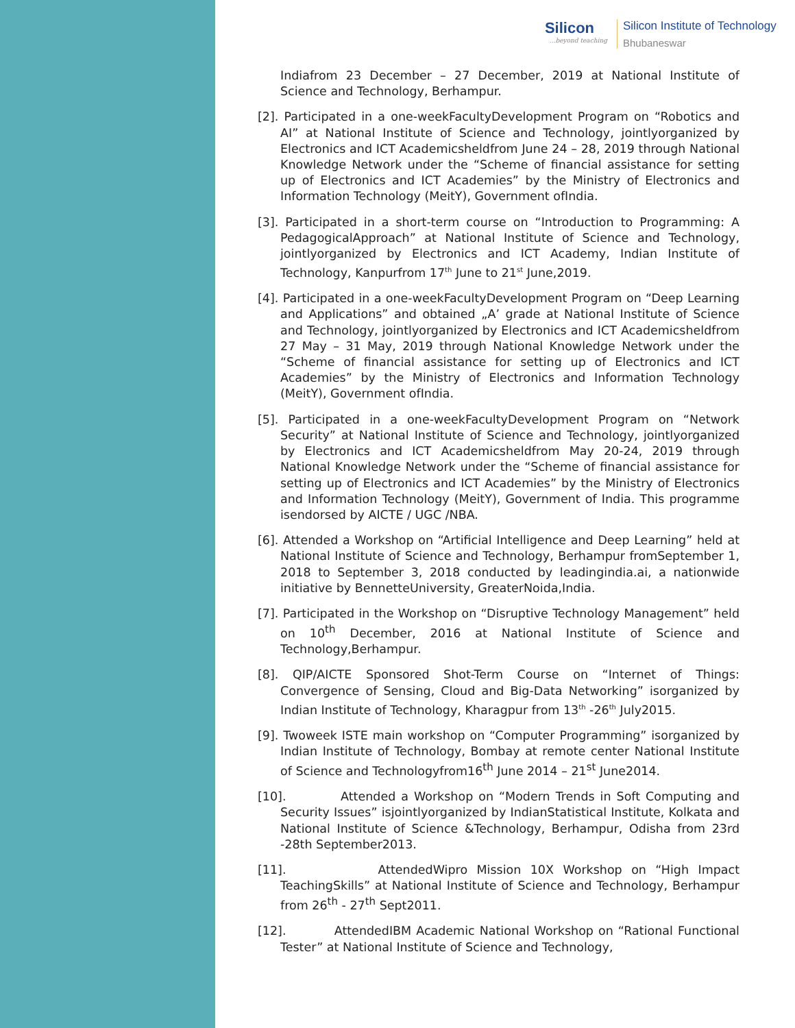Silicon...beyond teaching
Silicon Institute of Technology
Bhubaneswar
Indiafrom 23 December – 27 December, 2019 at National Institute of Science and Technology, Berhampur.
[2]. Participated in a one-weekFacultyDevelopment Program on “Robotics and AI” at National Institute of Science and Technology, jointlyorganized by Electronics and ICT Academicsheldfrom June 24 – 28, 2019 through National Knowledge Network under the “Scheme of financial assistance for setting up of Electronics and ICT Academies” by the Ministry of Electronics and Information Technology (MeitY), Government ofIndia.
[3]. Participated in a short-term course on “Introduction to Programming: A PedagogicalApproach” at National Institute of Science and Technology, jointlyorganized by Electronics and ICT Academy, Indian Institute of Technology, Kanpurfrom 17<sup>th</sup> June to 21<sup>st</sup> June,2019.
[4]. Participated in a one-weekFacultyDevelopment Program on “Deep Learning and Applications” and obtained „A’ grade at National Institute of Science and Technology, jointlyorganized by Electronics and ICT Academicsheldfrom 27 May – 31 May, 2019 through National Knowledge Network under the “Scheme of financial assistance for setting up of Electronics and ICT Academies” by the Ministry of Electronics and Information Technology (MeitY), Government ofIndia.
[5]. Participated in a one-weekFacultyDevelopment Program on “Network Security” at National Institute of Science and Technology, jointlyorganized by Electronics and ICT Academicsheldfrom May 20-24, 2019 through National Knowledge Network under the “Scheme of financial assistance for setting up of Electronics and ICT Academies” by the Ministry of Electronics and Information Technology (MeitY), Government of India. This programme isendorsed by AICTE / UGC /NBA.
[6]. Attended a Workshop on “Artificial Intelligence and Deep Learning” held at National Institute of Science and Technology, Berhampur fromSeptember 1, 2018 to September 3, 2018 conducted by leadingindia.ai, a nationwide initiative by BennetteUniversity, GreaterNoida,India.
[7]. Participated in the Workshop on “Disruptive Technology Management” held on 10<sup>th</sup> December, 2016 at National Institute of Science and Technology,Berhampur.
[8]. QIP/AICTE Sponsored Shot-Term Course on “Internet of Things: Convergence of Sensing, Cloud and Big-Data Networking” isorganized by Indian Institute of Technology, Kharagpur from 13<sup>th</sup> -26<sup>th</sup> July2015.
[9]. Twoweek ISTE main workshop on “Computer Programming” isorganized by Indian Institute of Technology, Bombay at remote center National Institute of Science and Technologyfrom16<sup>th</sup> June 2014 – 21<sup>st</sup> June2014.
[10]. Attended a Workshop on “Modern Trends in Soft Computing and Security Issues” isjointlyorganized by IndianStatistical Institute, Kolkata and National Institute of Science &Technology, Berhampur, Odisha from 23rd -28th September2013.
[11]. AttendedWipro Mission 10X Workshop on “High Impact TeachingSkills” at National Institute of Science and Technology, Berhampur from 26<sup>th</sup> - 27<sup>th</sup> Sept2011.
[12]. AttendedIBM Academic National Workshop on “Rational Functional Tester” at National Institute of Science and Technology,